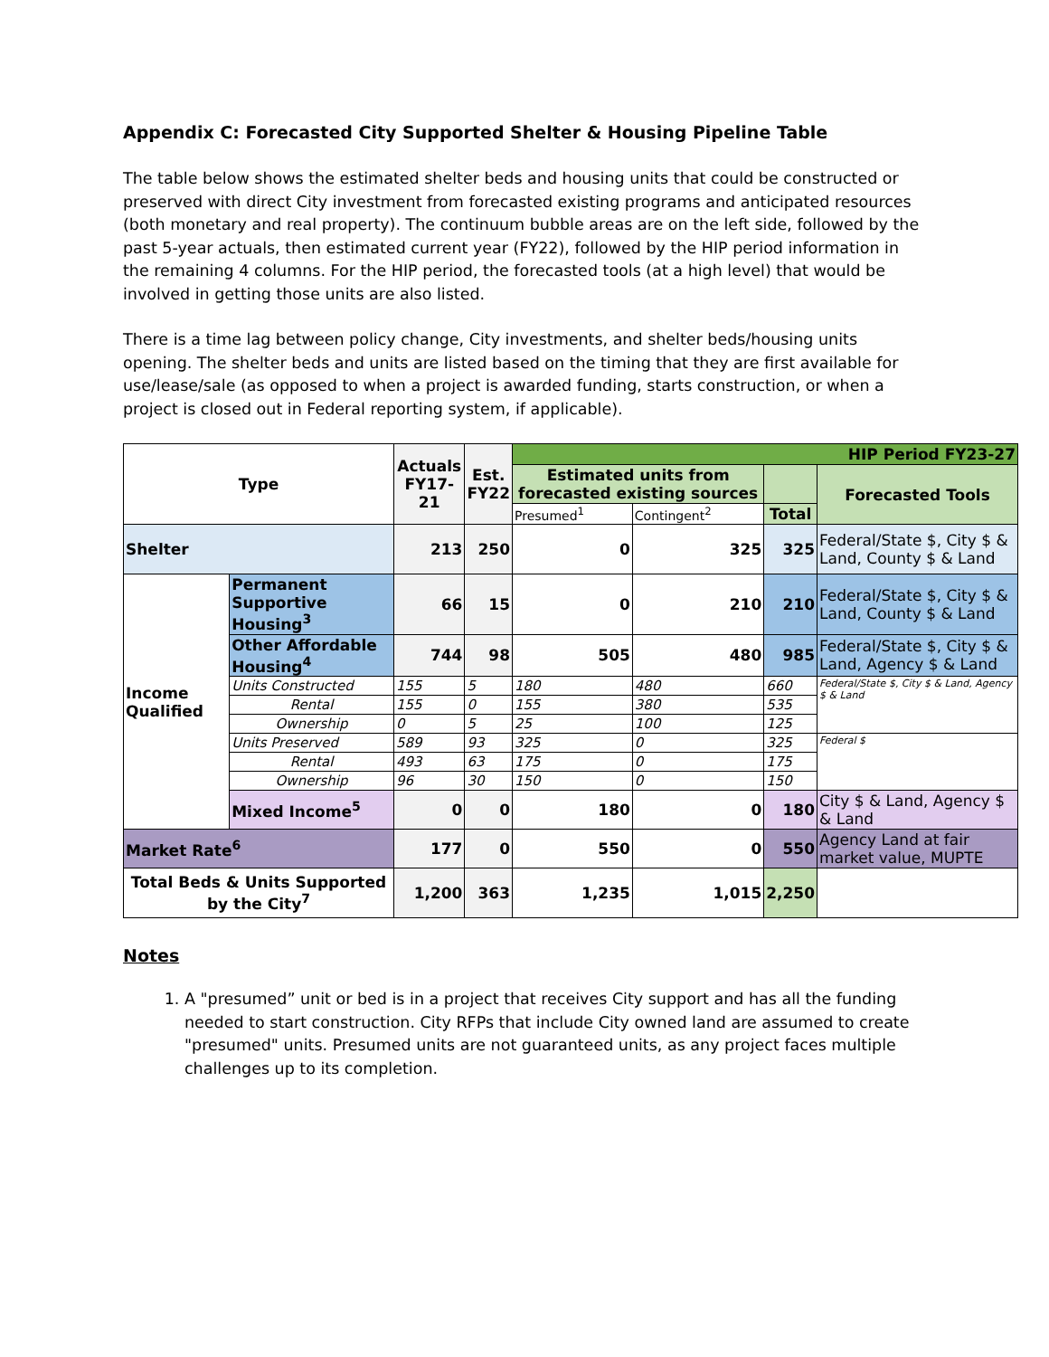Appendix C: Forecasted City Supported Shelter & Housing Pipeline Table
The table below shows the estimated shelter beds and housing units that could be constructed or preserved with direct City investment from forecasted existing programs and anticipated resources (both monetary and real property). The continuum bubble areas are on the left side, followed by the past 5-year actuals, then estimated current year (FY22), followed by the HIP period information in the remaining 4 columns. For the HIP period, the forecasted tools (at a high level) that would be involved in getting those units are also listed.
There is a time lag between policy change, City investments, and shelter beds/housing units opening. The shelter beds and units are listed based on the timing that they are first available for use/lease/sale (as opposed to when a project is awarded funding, starts construction, or when a project is closed out in Federal reporting system, if applicable).
| Type | | Actuals FY17-21 | Est. FY22 | HIP Period FY23-27 | | | |
| --- | --- | --- | --- | --- | --- | --- | --- |
| | | | | Estimated units from forecasted existing sources | | | Forecasted Tools |
| | | | | Presumed<sup>1</sup> | Contingent<sup>2</sup> | Total | |
| Shelter | | 213 | 250 | 0 | 325 | 325 | Federal/State $, City $ & Land, County $ & Land |
| Income Qualified | Permanent Supportive Housing<sup>3</sup> | 66 | 15 | 0 | 210 | 210 | Federal/State $, City $ & Land, County $ & Land |
| | Other Affordable Housing<sup>4</sup> | 744 | 98 | 505 | 480 | 985 | Federal/State $, City $ & Land, Agency $ & Land |
| | Units Constructed | 155 | 5 | 180 | 480 | 660 | Federal/State $, City $ & Land, Agency $ & Land |
| | Rental | 155 | 0 | 155 | 380 | 535 | |
| | Ownership | 0 | 5 | 25 | 100 | 125 | |
| | Units Preserved | 589 | 93 | 325 | 0 | 325 | Federal $ |
| | Rental | 493 | 63 | 175 | 0 | 175 | |
| | Ownership | 96 | 30 | 150 | 0 | 150 | |
| | Mixed Income<sup>5</sup> | 0 | 0 | 180 | 0 | 180 | City $ & Land, Agency $ & Land |
| Market Rate<sup>6</sup> | | 177 | 0 | 550 | 0 | 550 | Agency Land at fair market value, MUPTE |
| Total Beds & Units Supported by the City<sup>7</sup> | | 1,200 | 363 | 1,235 | 1,015 | 2,250 | |
Notes
1. A "presumed” unit or bed is in a project that receives City support and has all the funding needed to start construction. City RFPs that include City owned land are assumed to create "presumed" units. Presumed units are not guaranteed units, as any project faces multiple challenges up to its completion.